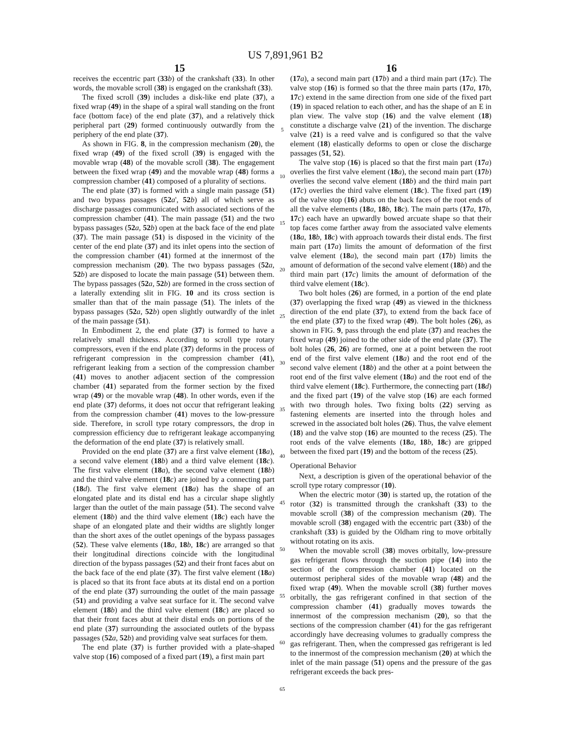US 7,891,961 B2
15 16
receives the eccentric part (33 b) of the crankshaft (33). In other words, the movable scroll (38) is engaged on the crankshaft (33).
The fixed scroll (39) includes a disk-like end plate (37), a fixed wrap (49) in the shape of a spiral wall standing on the front face (bottom face) of the end plate (37), and a relatively thick peripheral part (29) formed continuously outwardly from the periphery of the end plate (37).
As shown in FIG. 8, in the compression mechanism (20), the fixed wrap (49) of the fixed scroll (39) is engaged with the movable wrap (48) of the movable scroll (38). The engagement between the fixed wrap (49) and the movable wrap (48) forms a compression chamber (41) composed of a plurality of sections.
The end plate (37) is formed with a single main passage (51) and two bypass passages (52 a', 52 b) all of which serve as discharge passages communicated with associated sections of the compression chamber (41). The main passage (51) and the two bypass passages (52 a, 52 b) open at the back face of the end plate (37). The main passage (51) is disposed in the vicinity of the center of the end plate (37) and its inlet opens into the section of the compression chamber (41) formed at the innermost of the compression mechanism (20). The two bypass passages (52 a, 52 b) are disposed to locate the main passage (51) between them. The bypass passages (52 a, 52 b) are formed in the cross section of a laterally extending slit in FIG. 10 and its cross section is smaller than that of the main passage (51). The inlets of the bypass passages (52 a, 52 b) open slightly outwardly of the inlet of the main passage (51).
In Embodiment 2, the end plate (37) is formed to have a relatively small thickness. According to scroll type rotary compressors, even if the end plate (37) deforms in the process of refrigerant compression in the compression chamber (41), refrigerant leaking from a section of the compression chamber (41) moves to another adjacent section of the compression chamber (41) separated from the former section by the fixed wrap (49) or the movable wrap (48). In other words, even if the end plate (37) deforms, it does not occur that refrigerant leaking from the compression chamber (41) moves to the low-pressure side. Therefore, in scroll type rotary compressors, the drop in compression efficiency due to refrigerant leakage accompanying the deformation of the end plate (37) is relatively small.
Provided on the end plate (37) are a first valve element (18 a), a second valve element (18 b) and a third valve element (18 c). The first valve element (18 a), the second valve element (18 b) and the third valve element (18 c) are joined by a connecting part (18 d). The first valve element (18 a) has the shape of an elongated plate and its distal end has a circular shape slightly larger than the outlet of the main passage (51). The second valve element (18 b) and the third valve element (18 c) each have the shape of an elongated plate and their widths are slightly longer than the short axes of the outlet openings of the bypass passages (52). These valve elements (18 a, 18 b, 18 c) are arranged so that their longitudinal directions coincide with the longitudinal direction of the bypass passages (52) and their front faces abut on the back face of the end plate (37). The first valve element (18 a) is placed so that its front face abuts at its distal end on a portion of the end plate (37) surrounding the outlet of the main passage (51) and providing a valve seat surface for it. The second valve element (18 b) and the third valve element (18 c) are placed so that their front faces abut at their distal ends on portions of the end plate (37) surrounding the associated outlets of the bypass passages (52 a, 52 b) and providing valve seat surfaces for them.
The end plate (37) is further provided with a plate-shaped valve stop (16) composed of a fixed part (19), a first main part
5
10
15
20
25
30
35
40
45
50
55
60
65
(17 a), a second main part (17 b) and a third main part (17 c). The valve stop (16) is formed so that the three main parts (17 a, 17 b, 17 c) extend in the same direction from one side of the fixed part (19) in spaced relation to each other, and has the shape of an E in plan view. The valve stop (16) and the valve element (18) constitute a discharge valve (21) of the invention. The discharge valve (21) is a reed valve and is configured so that the valve element (18) elastically deforms to open or close the discharge passages (51, 52).
The valve stop (16) is placed so that the first main part (17 a) overlies the first valve element (18 a), the second main part (17 b) overlies the second valve element (18 b) and the third main part (17 c) overlies the third valve element (18 c). The fixed part (19) of the valve stop (16) abuts on the back faces of the root ends of all the valve elements (18 a, 18 b, 18 c). The main parts (17 a, 17 b, 17 c) each have an upwardly bowed arcuate shape so that their top faces come farther away from the associated valve elements (18 a, 18 b, 18 c) with approach towards their distal ends. The first main part (17 a) limits the amount of deformation of the first valve element (18 a), the second main part (17 b) limits the amount of deformation of the second valve element (18 b) and the third main part (17 c) limits the amount of deformation of the third valve element (18 c).
Two bolt holes (26) are formed, in a portion of the end plate (37) overlapping the fixed wrap (49) as viewed in the thickness direction of the end plate (37), to extend from the back face of the end plate (37) to the fixed wrap (49). The bolt holes (26), as shown in FIG. 9, pass through the end plate (37) and reaches the fixed wrap (49) joined to the other side of the end plate (37). The bolt holes (26, 26) are formed, one at a point between the root end of the first valve element (18 a) and the root end of the second valve element (18 b) and the other at a point between the root end of the first valve element (18 a) and the root end of the third valve element (18 c). Furthermore, the connecting part (18 d) and the fixed part (19) of the valve stop (16) are each formed with two through holes. Two fixing bolts (22) serving as fastening elements are inserted into the through holes and screwed in the associated bolt holes (26). Thus, the valve element (18) and the valve stop (16) are mounted to the recess (25). The root ends of the valve elements (18 a, 18 b, 18 c) are gripped between the fixed part (19) and the bottom of the recess (25).
Operational Behavior
Next, a description is given of the operational behavior of the scroll type rotary compressor (10).
When the electric motor (30) is started up, the rotation of the rotor (32) is transmitted through the crankshaft (33) to the movable scroll (38) of the compression mechanism (20). The movable scroll (38) engaged with the eccentric part (33 b) of the crankshaft (33) is guided by the Oldham ring to move orbitally without rotating on its axis.
When the movable scroll (38) moves orbitally, low-pressure gas refrigerant flows through the suction pipe (14) into the section of the compression chamber (41) located on the outermost peripheral sides of the movable wrap (48) and the fixed wrap (49). When the movable scroll (38) further moves orbitally, the gas refrigerant confined in that section of the compression chamber (41) gradually moves towards the innermost of the compression mechanism (20), so that the sections of the compression chamber (41) for the gas refrigerant accordingly have decreasing volumes to gradually compress the gas refrigerant. Then, when the compressed gas refrigerant is led to the innermost of the compression mechanism (20) at which the inlet of the main passage (51) opens and the pressure of the gas refrigerant exceeds the back pres-